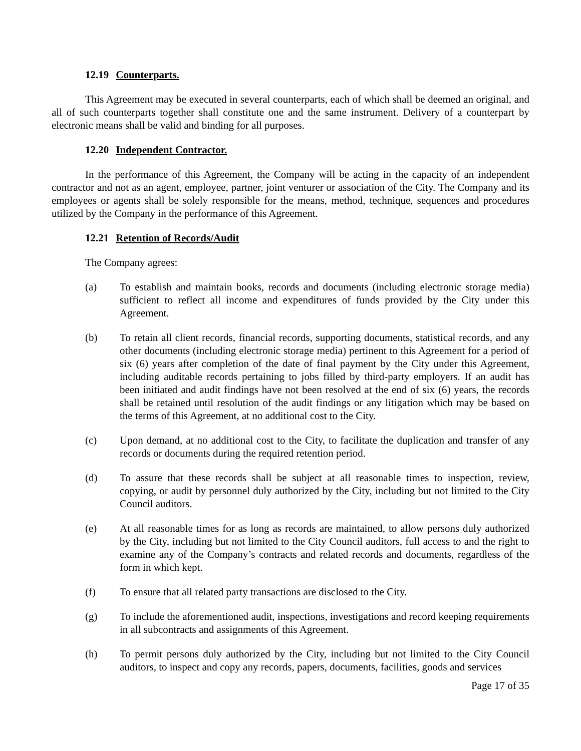12.19 Counterparts.
This Agreement may be executed in several counterparts, each of which shall be deemed an original, and all of such counterparts together shall constitute one and the same instrument. Delivery of a counterpart by electronic means shall be valid and binding for all purposes.
12.20 Independent Contractor.
In the performance of this Agreement, the Company will be acting in the capacity of an independent contractor and not as an agent, employee, partner, joint venturer or association of the City. The Company and its employees or agents shall be solely responsible for the means, method, technique, sequences and procedures utilized by the Company in the performance of this Agreement.
12.21 Retention of Records/Audit
The Company agrees:
(a) To establish and maintain books, records and documents (including electronic storage media) sufficient to reflect all income and expenditures of funds provided by the City under this Agreement.
(b) To retain all client records, financial records, supporting documents, statistical records, and any other documents (including electronic storage media) pertinent to this Agreement for a period of six (6) years after completion of the date of final payment by the City under this Agreement, including auditable records pertaining to jobs filled by third-party employers. If an audit has been initiated and audit findings have not been resolved at the end of six (6) years, the records shall be retained until resolution of the audit findings or any litigation which may be based on the terms of this Agreement, at no additional cost to the City.
(c) Upon demand, at no additional cost to the City, to facilitate the duplication and transfer of any records or documents during the required retention period.
(d) To assure that these records shall be subject at all reasonable times to inspection, review, copying, or audit by personnel duly authorized by the City, including but not limited to the City Council auditors.
(e) At all reasonable times for as long as records are maintained, to allow persons duly authorized by the City, including but not limited to the City Council auditors, full access to and the right to examine any of the Company’s contracts and related records and documents, regardless of the form in which kept.
(f) To ensure that all related party transactions are disclosed to the City.
(g) To include the aforementioned audit, inspections, investigations and record keeping requirements in all subcontracts and assignments of this Agreement.
(h) To permit persons duly authorized by the City, including but not limited to the City Council auditors, to inspect and copy any records, papers, documents, facilities, goods and services
Page 17 of 35